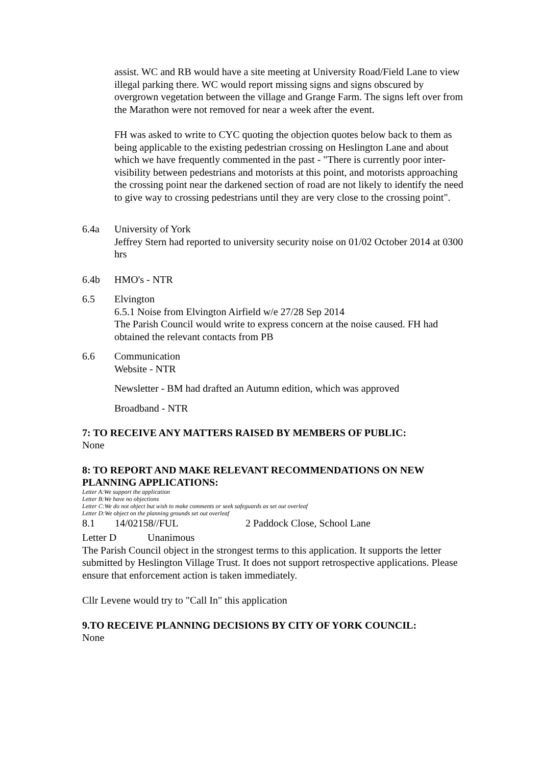assist. WC and RB would have a site meeting at University Road/Field Lane to view illegal parking there. WC would report missing signs and signs obscured by overgrown vegetation between the village and Grange Farm. The signs left over from the Marathon were not removed for near a week after the event.
FH was asked to write to CYC quoting the objection quotes below back to them as being applicable to the existing pedestrian crossing on Heslington Lane and about which we have frequently commented in the past - "There is currently poor inter-visibility between pedestrians and motorists at this point, and motorists approaching the crossing point near the darkened section of road are not likely to identify the need to give way to crossing pedestrians until they are very close to the crossing point".
6.4a University of York
Jeffrey Stern had reported to university security noise on 01/02 October 2014 at 0300 hrs
6.4b HMO's - NTR
6.5 Elvington
6.5.1 Noise from Elvington Airfield w/e 27/28 Sep 2014
The Parish Council would write to express concern at the noise caused. FH had obtained the relevant contacts from PB
6.6 Communication
Website - NTR
Newsletter - BM had drafted an Autumn edition, which was approved
Broadband - NTR
7: TO RECEIVE ANY MATTERS RAISED BY MEMBERS OF PUBLIC:
None
8: TO REPORT AND MAKE RELEVANT RECOMMENDATIONS ON NEW PLANNING APPLICATIONS:
Letter A:We support the application
Letter B:We have no objections
Letter C:We do not object but wish to make comments or seek safeguards as set out overleaf
Letter D:We object on the planning grounds set out overleaf
8.1 14/02158//FUL 2 Paddock Close, School Lane
Letter D Unanimous
The Parish Council object in the strongest terms to this application. It supports the letter submitted by Heslington Village Trust. It does not support retrospective applications. Please ensure that enforcement action is taken immediately.
Cllr Levene would try to "Call In" this application
9.TO RECEIVE PLANNING DECISIONS BY CITY OF YORK COUNCIL:
None